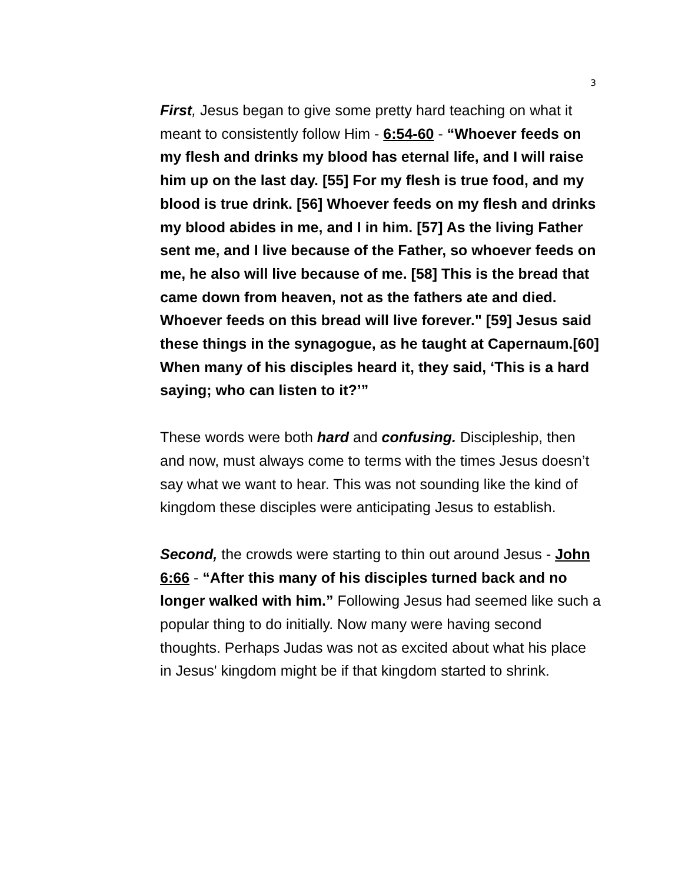3
First, Jesus began to give some pretty hard teaching on what it meant to consistently follow Him - 6:54-60 - “Whoever feeds on my flesh and drinks my blood has eternal life, and I will raise him up on the last day. [55] For my flesh is true food, and my blood is true drink. [56] Whoever feeds on my flesh and drinks my blood abides in me, and I in him. [57] As the living Father sent me, and I live because of the Father, so whoever feeds on me, he also will live because of me. [58] This is the bread that came down from heaven, not as the fathers ate and died. Whoever feeds on this bread will live forever." [59] Jesus said these things in the synagogue, as he taught at Capernaum.[60] When many of his disciples heard it, they said, ‘This is a hard saying; who can listen to it?’”
These words were both hard and confusing. Discipleship, then and now, must always come to terms with the times Jesus doesn’t say what we want to hear. This was not sounding like the kind of kingdom these disciples were anticipating Jesus to establish.
Second, the crowds were starting to thin out around Jesus - John 6:66 - “After this many of his disciples turned back and no longer walked with him.” Following Jesus had seemed like such a popular thing to do initially. Now many were having second thoughts. Perhaps Judas was not as excited about what his place in Jesus' kingdom might be if that kingdom started to shrink.